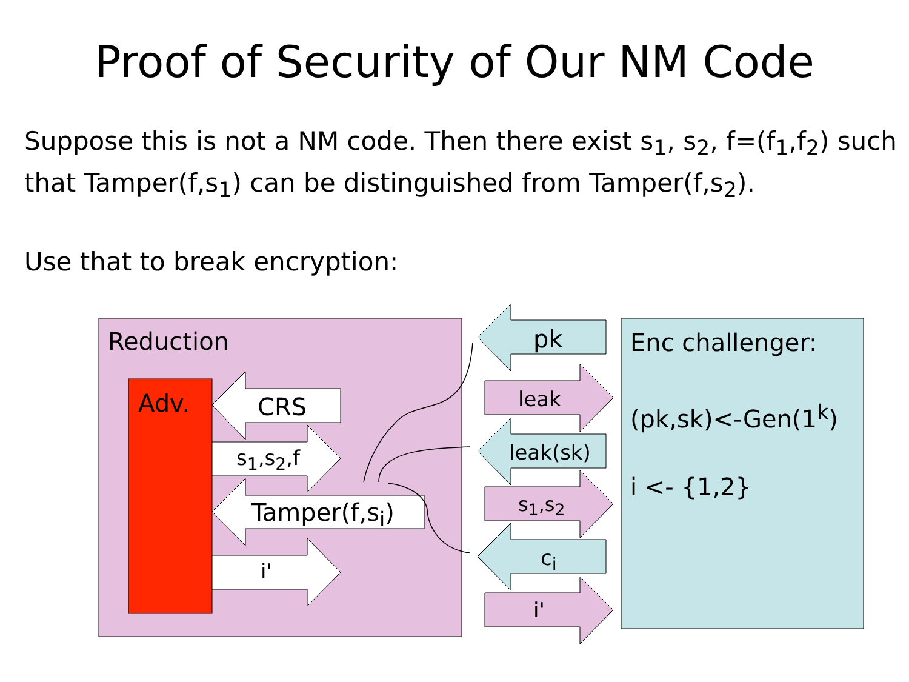Proof of Security of Our NM Code
Suppose this is not a NM code. Then there exist s<sub>1</sub>, s<sub>2</sub>, f=(f<sub>1</sub>,f<sub>2</sub>) such that Tamper(f,s<sub>1</sub>) can be distinguished from Tamper(f,s<sub>2</sub>).
Use that to break encryption:
Reduction
Adv. CRS
s<sub>1</sub>,s<sub>2</sub>,f
Tamper(f,s<sub>i</sub>)
i'
pk
leak
leak(sk)
s<sub>1</sub>,s<sub>2</sub>
c<sub>i</sub>
i'
Enc challenger:
(pk,sk)<-Gen(1<sup>k</sup>)
i <- {1,2}